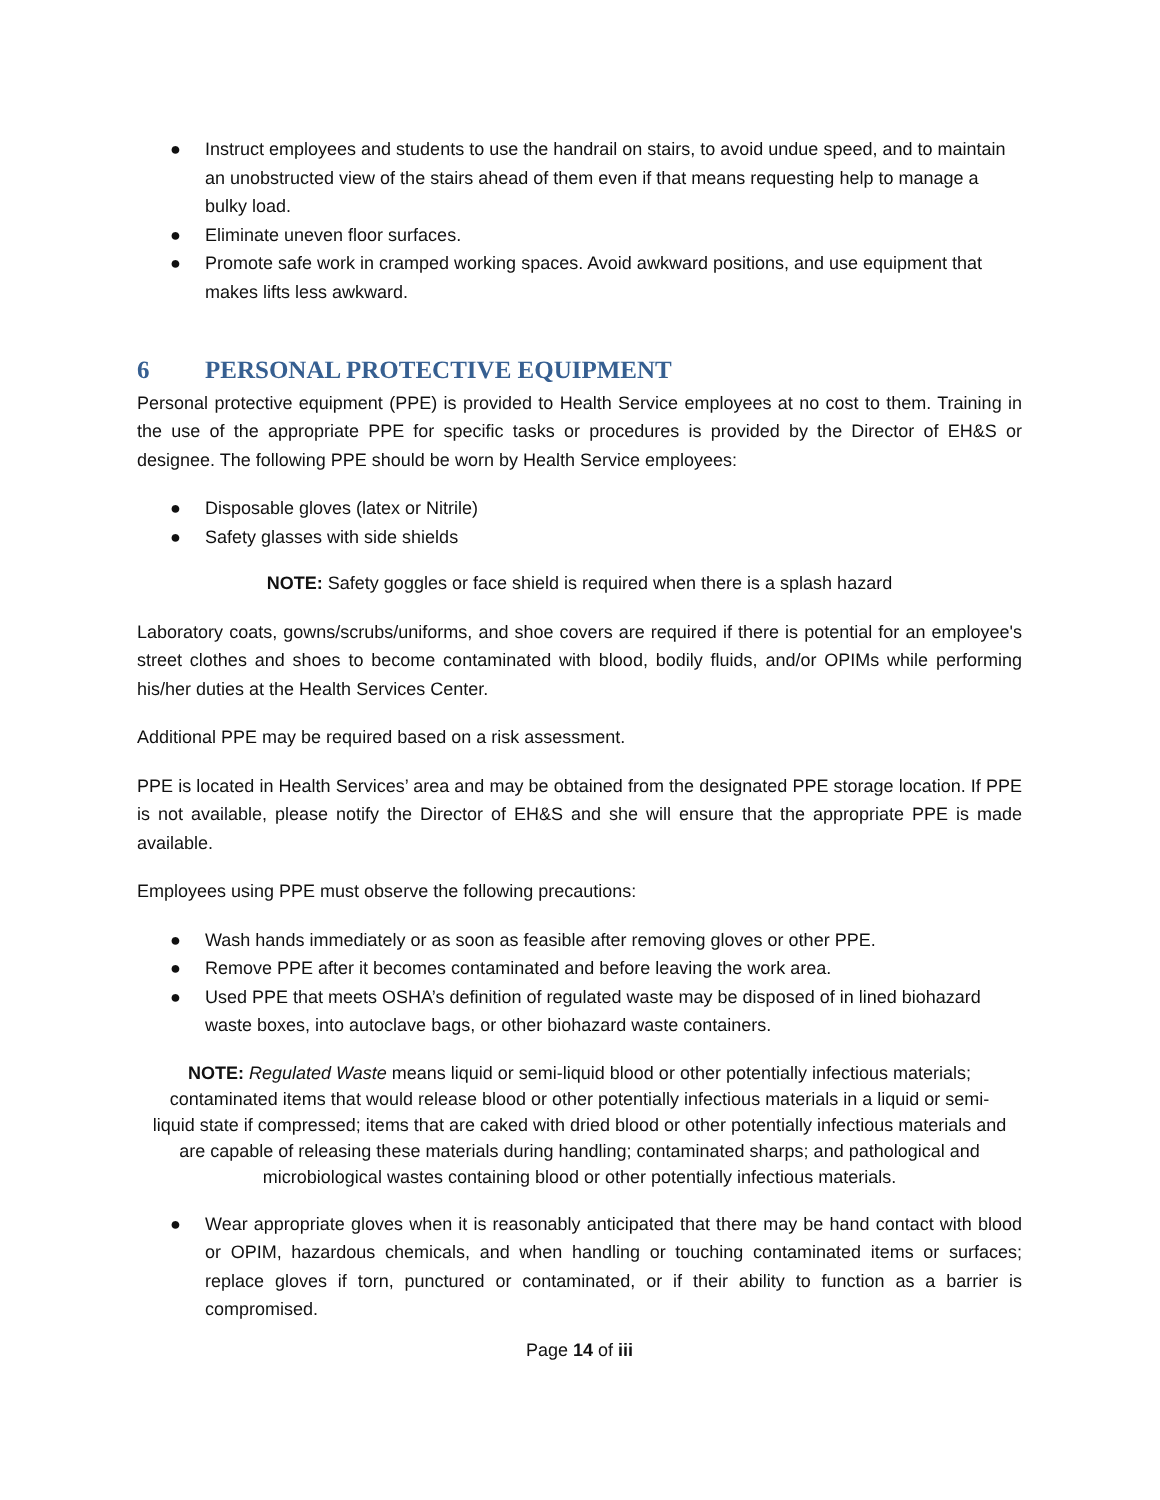● Instruct employees and students to use the handrail on stairs, to avoid undue speed, and to maintain an unobstructed view of the stairs ahead of them even if that means requesting help to manage a bulky load.
● Eliminate uneven floor surfaces.
● Promote safe work in cramped working spaces. Avoid awkward positions, and use equipment that makes lifts less awkward.
6 PERSONAL PROTECTIVE EQUIPMENT
Personal protective equipment (PPE) is provided to Health Service employees at no cost to them. Training in the use of the appropriate PPE for specific tasks or procedures is provided by the Director of EH&S or designee. The following PPE should be worn by Health Service employees:
● Disposable gloves (latex or Nitrile)
● Safety glasses with side shields
NOTE: Safety goggles or face shield is required when there is a splash hazard
Laboratory coats, gowns/scrubs/uniforms, and shoe covers are required if there is potential for an employee's street clothes and shoes to become contaminated with blood, bodily fluids, and/or OPIMs while performing his/her duties at the Health Services Center.
Additional PPE may be required based on a risk assessment.
PPE is located in Health Services’ area and may be obtained from the designated PPE storage location. If PPE is not available, please notify the Director of EH&S and she will ensure that the appropriate PPE is made available.
Employees using PPE must observe the following precautions:
● Wash hands immediately or as soon as feasible after removing gloves or other PPE.
● Remove PPE after it becomes contaminated and before leaving the work area.
● Used PPE that meets OSHA’s definition of regulated waste may be disposed of in lined biohazard waste boxes, into autoclave bags, or other biohazard waste containers.
NOTE: Regulated Waste means liquid or semi-liquid blood or other potentially infectious materials; contaminated items that would release blood or other potentially infectious materials in a liquid or semi-liquid state if compressed; items that are caked with dried blood or other potentially infectious materials and are capable of releasing these materials during handling; contaminated sharps; and pathological and microbiological wastes containing blood or other potentially infectious materials.
● Wear appropriate gloves when it is reasonably anticipated that there may be hand contact with blood or OPIM, hazardous chemicals, and when handling or touching contaminated items or surfaces; replace gloves if torn, punctured or contaminated, or if their ability to function as a barrier is compromised.
Page 14 of iii